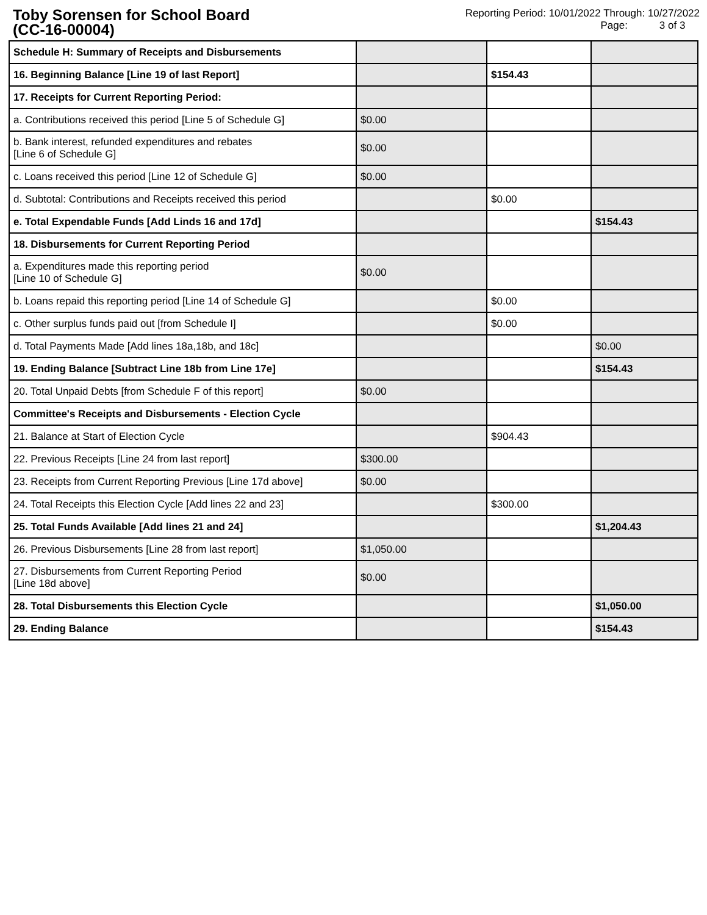Toby Sorensen for School Board
(CC-16-00004)
Reporting Period: 10/01/2022 Through: 10/27/2022
Page: 3 of 3
| Schedule H: Summary of Receipts and Disbursements | | | |
| 16. Beginning Balance [Line 19 of last Report] | | $154.43 | |
| 17. Receipts for Current Reporting Period: | | | |
| a. Contributions received this period [Line 5 of Schedule G] | $0.00 | | |
| b. Bank interest, refunded expenditures and rebates [Line 6 of Schedule G] | $0.00 | | |
| c. Loans received this period [Line 12 of Schedule G] | $0.00 | | |
| d. Subtotal: Contributions and Receipts received this period | | $0.00 | |
| e. Total Expendable Funds [Add Linds 16 and 17d] | | | $154.43 |
| 18. Disbursements for Current Reporting Period | | | |
| a. Expenditures made this reporting period [Line 10 of Schedule G] | $0.00 | | |
| b. Loans repaid this reporting period [Line 14 of Schedule G] | | $0.00 | |
| c. Other surplus funds paid out [from Schedule I] | | $0.00 | |
| d. Total Payments Made [Add lines 18a,18b, and 18c] | | | $0.00 |
| 19. Ending Balance [Subtract Line 18b from Line 17e] | | | $154.43 |
| 20. Total Unpaid Debts [from Schedule F of this report] | $0.00 | | |
| Committee's Receipts and Disbursements - Election Cycle | | | |
| 21. Balance at Start of Election Cycle | | $904.43 | |
| 22. Previous Receipts [Line 24 from last report] | $300.00 | | |
| 23. Receipts from Current Reporting Previous [Line 17d above] | $0.00 | | |
| 24. Total Receipts this Election Cycle [Add lines 22 and 23] | | $300.00 | |
| 25. Total Funds Available [Add lines 21 and 24] | | | $1,204.43 |
| 26. Previous Disbursements [Line 28 from last report] | $1,050.00 | | |
| 27. Disbursements from Current Reporting Period [Line 18d above] | $0.00 | | |
| 28. Total Disbursements this Election Cycle | | | $1,050.00 |
| 29. Ending Balance | | | $154.43 |